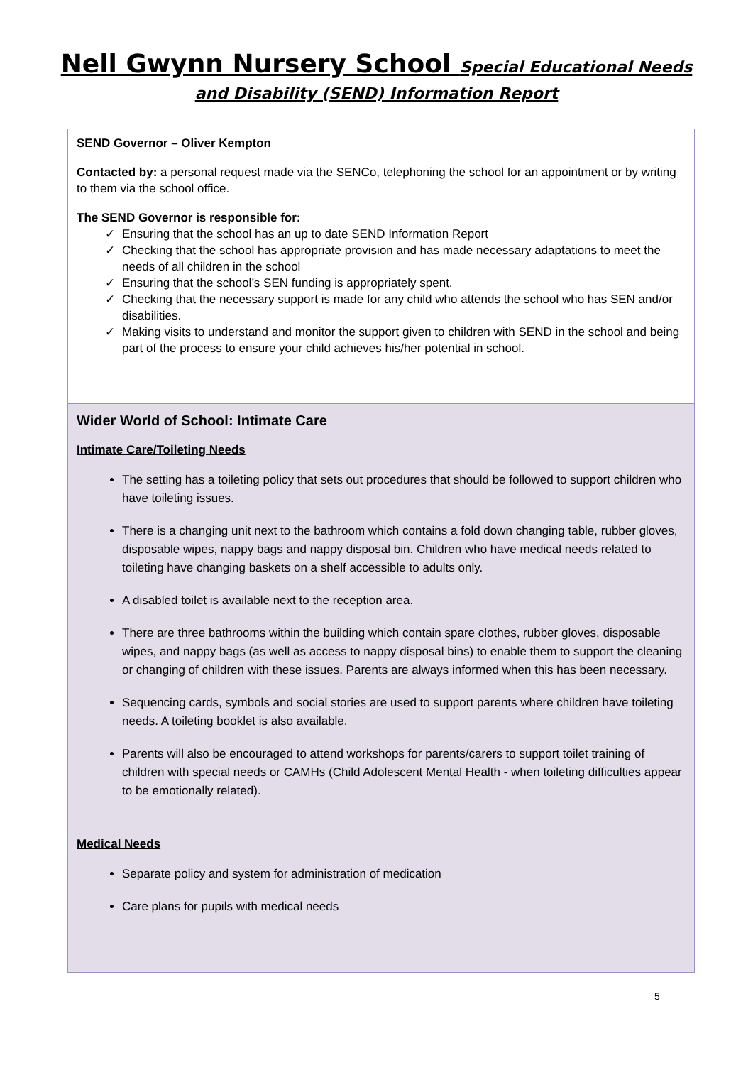Nell Gwynn Nursery School Special Educational Needs
and Disability (SEND) Information Report
| SEND Governor – Oliver Kempton Contacted by: a personal request made via the SENCo, telephoning the school for an appointment or by writing to them via the school office. The SEND Governor is responsible for: ✓ Ensuring that the school has an up to date SEND Information Report ✓ Checking that the school has appropriate provision and has made necessary adaptations to meet the needs of all children in the school ✓ Ensuring that the school’s SEN funding is appropriately spent. ✓ Checking that the necessary support is made for any child who attends the school who has SEN and/or disabilities. ✓ Making visits to understand and monitor the support given to children with SEND in the school and being part of the process to ensure your child achieves his/her potential in school. |
| Wider World of School: Intimate Care Intimate Care/Toileting Needs The setting has a toileting policy that sets out procedures that should be followed to support children who have toileting issues. There is a changing unit next to the bathroom which contains a fold down changing table, rubber gloves, disposable wipes, nappy bags and nappy disposal bin. Children who have medical needs related to toileting have changing baskets on a shelf accessible to adults only. A disabled toilet is available next to the reception area. There are three bathrooms within the building which contain spare clothes, rubber gloves, disposable wipes, and nappy bags (as well as access to nappy disposal bins) to enable them to support the cleaning or changing of children with these issues. Parents are always informed when this has been necessary. Sequencing cards, symbols and social stories are used to support parents where children have toileting needs. A toileting booklet is also available. Parents will also be encouraged to attend workshops for parents/carers to support toilet training of children with special needs or CAMHs (Child Adolescent Mental Health - when toileting difficulties appear to be emotionally related). Medical Needs Separate policy and system for administration of medication Care plans for pupils with medical needs |
5